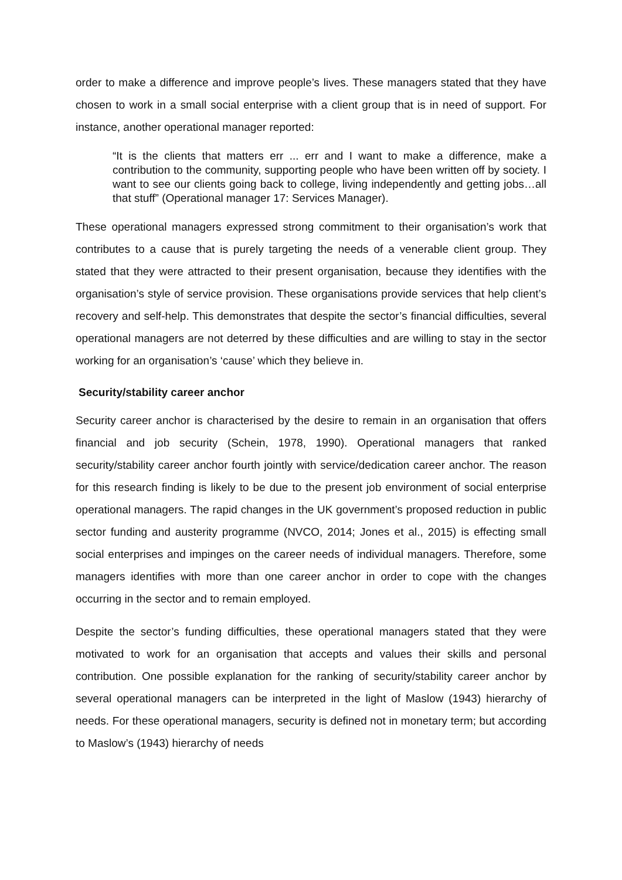order to make a difference and improve people’s lives. These managers stated that they have chosen to work in a small social enterprise with a client group that is in need of support. For instance, another operational manager reported:
“It is the clients that matters err ... err and I want to make a difference, make a contribution to the community, supporting people who have been written off by society. I want to see our clients going back to college, living independently and getting jobs…all that stuff” (Operational manager 17: Services Manager).
These operational managers expressed strong commitment to their organisation’s work that contributes to a cause that is purely targeting the needs of a venerable client group. They stated that they were attracted to their present organisation, because they identifies with the organisation’s style of service provision. These organisations provide services that help client’s recovery and self-help. This demonstrates that despite the sector’s financial difficulties, several operational managers are not deterred by these difficulties and are willing to stay in the sector working for an organisation’s ‘cause’ which they believe in.
Security/stability career anchor
Security career anchor is characterised by the desire to remain in an organisation that offers financial and job security (Schein, 1978, 1990). Operational managers that ranked security/stability career anchor fourth jointly with service/dedication career anchor. The reason for this research finding is likely to be due to the present job environment of social enterprise operational managers. The rapid changes in the UK government’s proposed reduction in public sector funding and austerity programme (NVCO, 2014; Jones et al., 2015) is effecting small social enterprises and impinges on the career needs of individual managers. Therefore, some managers identifies with more than one career anchor in order to cope with the changes occurring in the sector and to remain employed.
Despite the sector’s funding difficulties, these operational managers stated that they were motivated to work for an organisation that accepts and values their skills and personal contribution. One possible explanation for the ranking of security/stability career anchor by several operational managers can be interpreted in the light of Maslow (1943) hierarchy of needs. For these operational managers, security is defined not in monetary term; but according to Maslow’s (1943) hierarchy of needs